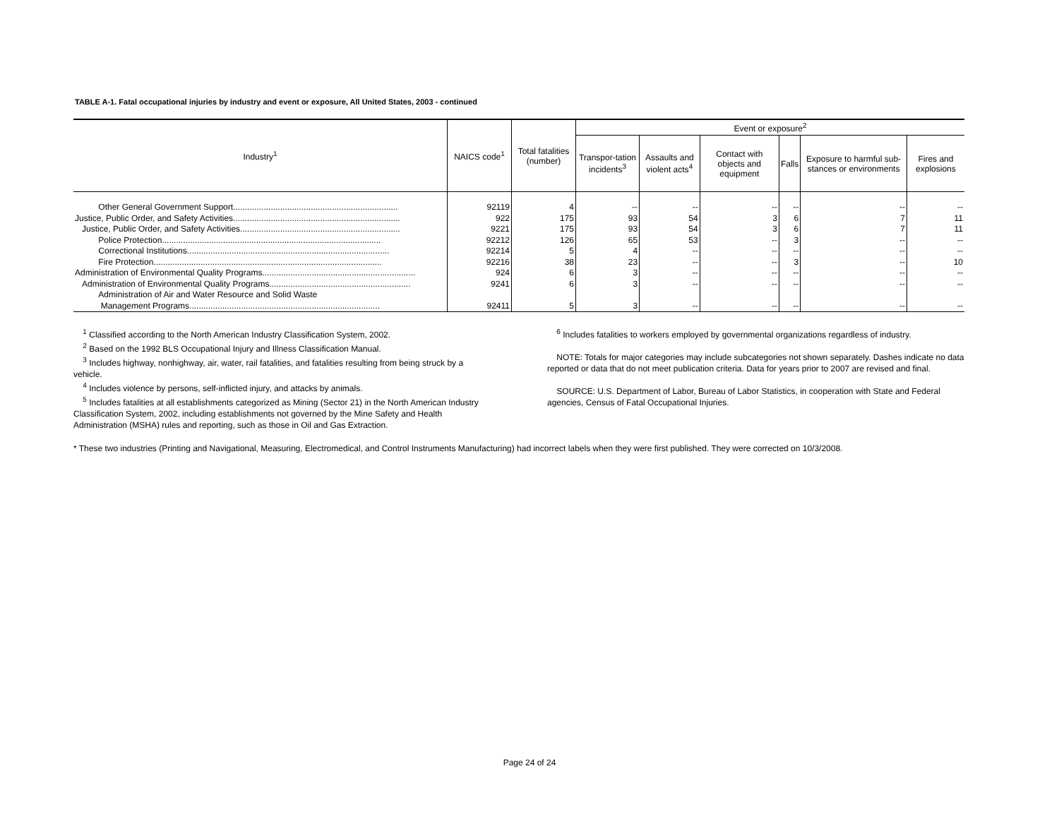TABLE A-1. Fatal occupational injuries by industry and event or exposure, All United States, 2003 - continued
| Industry<sup>1</sup> | NAICS code<sup>1</sup> | Total fatalities (number) | Event or exposure<sup>2</sup> | | | | | |
| --- | --- | --- | --- | --- | --- | --- | --- | --- |
| | | | Transpor-tation incidents<sup>3</sup> | Assaults and violent acts<sup>4</sup> | Contact with objects and equipment | Falls | Exposure to harmful sub-stances or environments | Fires and explosions |
| Other General Government Support...................................................................... | 92119 | 4 | -- | -- | -- | -- | -- | -- |
| Justice, Public Order, and Safety Activities....................................................................... | 922 | 175 | 93 | 54 | 3 | 6 | 7 | 11 |
| Justice, Public Order, and Safety Activities.................................................................... | 9221 | 175 | 93 | 54 | 3 | 6 | 7 | 11 |
| Police Protection............................................................................................. | 92212 | 126 | 65 | 53 | -- | 3 | -- | -- |
| Correctional Institutions...................................................................................... | 92214 | 5 | 4 | -- | -- | -- | -- | -- |
| Fire Protection................................................................................................. | 92216 | 38 | 23 | -- | -- | 3 | -- | 10 |
| Administration of Environmental Quality Programs................................................................. | 924 | 6 | 3 | -- | -- | -- | -- | -- |
| Administration of Environmental Quality Programs............................................................ | 9241 | 6 | 3 | -- | -- | -- | -- | -- |
| Administration of Air and Water Resource and Solid Waste Management Programs................................................................................. | 92411 | 5 | 3 | -- | -- | -- | -- | -- |
<sup>1</sup> Classified according to the North American Industry Classification System, 2002.
<sup>2</sup> Based on the 1992 BLS Occupational Injury and Illness Classification Manual.
<sup>3</sup> Includes highway, nonhighway, air, water, rail fatalities, and fatalities resulting from being struck by a vehicle.
<sup>4</sup> Includes violence by persons, self-inflicted injury, and attacks by animals.
<sup>5</sup> Includes fatalities at all establishments categorized as Mining (Sector 21) in the North American Industry Classification System, 2002, including establishments not governed by the Mine Safety and Health Administration (MSHA) rules and reporting, such as those in Oil and Gas Extraction.
<sup>6</sup> Includes fatalities to workers employed by governmental organizations regardless of industry.
NOTE: Totals for major categories may include subcategories not shown separately. Dashes indicate no data reported or data that do not meet publication criteria. Data for years prior to 2007 are revised and final.
SOURCE: U.S. Department of Labor, Bureau of Labor Statistics, in cooperation with State and Federal agencies, Census of Fatal Occupational Injuries.
* These two industries (Printing and Navigational, Measuring, Electromedical, and Control Instruments Manufacturing) had incorrect labels when they were first published. They were corrected on 10/3/2008.
Page 24 of 24